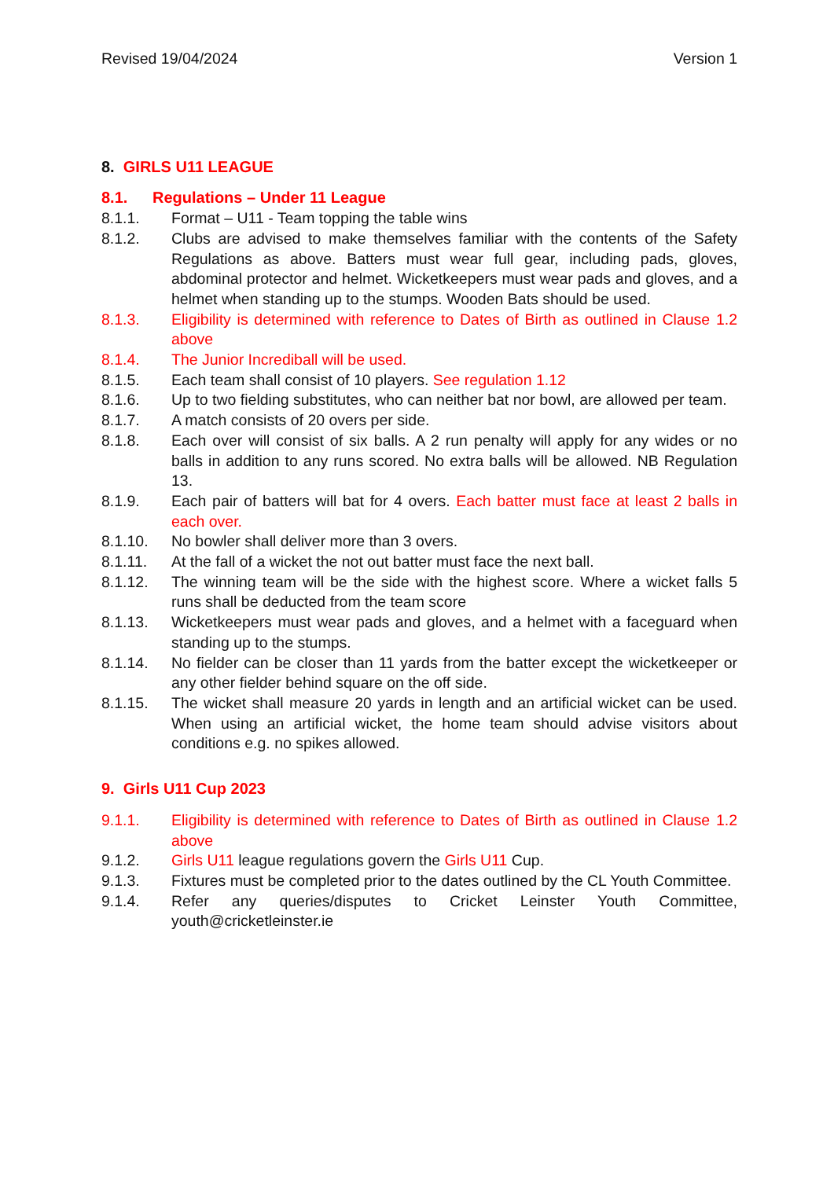Revised 19/04/2024 Version 1
8. GIRLS U11 LEAGUE
8.1. Regulations – Under 11 League
8.1.1. Format – U11 - Team topping the table wins
8.1.2. Clubs are advised to make themselves familiar with the contents of the Safety Regulations as above. Batters must wear full gear, including pads, gloves, abdominal protector and helmet. Wicketkeepers must wear pads and gloves, and a helmet when standing up to the stumps. Wooden Bats should be used.
8.1.3. Eligibility is determined with reference to Dates of Birth as outlined in Clause 1.2 above
8.1.4. The Junior Incrediball will be used.
8.1.5. Each team shall consist of 10 players. See regulation 1.12
8.1.6. Up to two fielding substitutes, who can neither bat nor bowl, are allowed per team.
8.1.7. A match consists of 20 overs per side.
8.1.8. Each over will consist of six balls. A 2 run penalty will apply for any wides or no balls in addition to any runs scored. No extra balls will be allowed. NB Regulation 13.
8.1.9. Each pair of batters will bat for 4 overs. Each batter must face at least 2 balls in each over.
8.1.10. No bowler shall deliver more than 3 overs.
8.1.11. At the fall of a wicket the not out batter must face the next ball.
8.1.12. The winning team will be the side with the highest score. Where a wicket falls 5 runs shall be deducted from the team score
8.1.13. Wicketkeepers must wear pads and gloves, and a helmet with a faceguard when standing up to the stumps.
8.1.14. No fielder can be closer than 11 yards from the batter except the wicketkeeper or any other fielder behind square on the off side.
8.1.15. The wicket shall measure 20 yards in length and an artificial wicket can be used. When using an artificial wicket, the home team should advise visitors about conditions e.g. no spikes allowed.
9. Girls U11 Cup 2023
9.1.1. Eligibility is determined with reference to Dates of Birth as outlined in Clause 1.2 above
9.1.2. Girls U11 league regulations govern the Girls U11 Cup.
9.1.3. Fixtures must be completed prior to the dates outlined by the CL Youth Committee.
9.1.4. Refer any queries/disputes to Cricket Leinster Youth Committee, youth@cricketleinster.ie